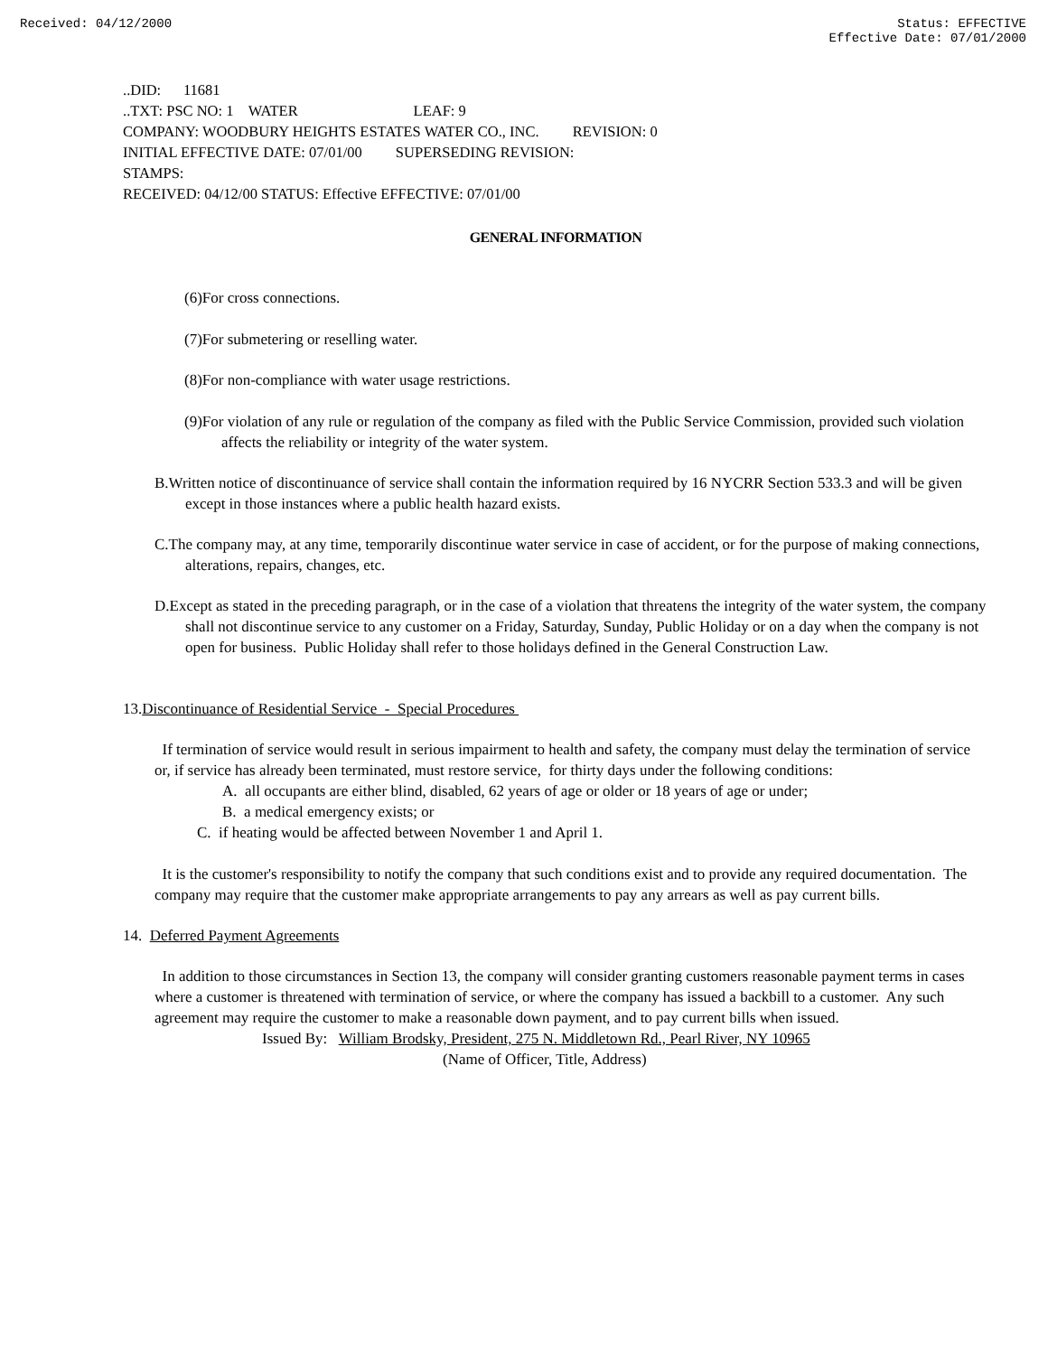Received: 04/12/2000 Status: EFFECTIVE
Effective Date: 07/01/2000
..DID: 11681
..TXT: PSC NO: 1 WATER LEAF: 9
COMPANY: WOODBURY HEIGHTS ESTATES WATER CO., INC. REVISION: 0
INITIAL EFFECTIVE DATE: 07/01/00 SUPERSEDING REVISION:
STAMPS:
RECEIVED: 04/12/00 STATUS: Effective EFFECTIVE: 07/01/00
GENERAL INFORMATION
(6)For cross connections.
(7)For submetering or reselling water.
(8)For non-compliance with water usage restrictions.
(9)For violation of any rule or regulation of the company as filed with the Public Service Commission, provided such violation affects the reliability or integrity of the water system.
B.Written notice of discontinuance of service shall contain the information required by 16 NYCRR Section 533.3 and will be given except in those instances where a public health hazard exists.
C.The company may, at any time, temporarily discontinue water service in case of accident, or for the purpose of making connections, alterations, repairs, changes, etc.
D.Except as stated in the preceding paragraph, or in the case of a violation that threatens the integrity of the water system, the company shall not discontinue service to any customer on a Friday, Saturday, Sunday, Public Holiday or on a day when the company is not open for business. Public Holiday shall refer to those holidays defined in the General Construction Law.
13.Discontinuance of Residential Service - Special Procedures
If termination of service would result in serious impairment to health and safety, the company must delay the termination of service or, if service has already been terminated, must restore service, for thirty days under the following conditions:
A. all occupants are either blind, disabled, 62 years of age or older or 18 years of age or under;
B. a medical emergency exists; or
C. if heating would be affected between November 1 and April 1.
It is the customer's responsibility to notify the company that such conditions exist and to provide any required documentation. The company may require that the customer make appropriate arrangements to pay any arrears as well as pay current bills.
14. Deferred Payment Agreements
In addition to those circumstances in Section 13, the company will consider granting customers reasonable payment terms in cases where a customer is threatened with termination of service, or where the company has issued a backbill to a customer. Any such agreement may require the customer to make a reasonable down payment, and to pay current bills when issued.
Issued By: William Brodsky, President, 275 N. Middletown Rd., Pearl River, NY 10965
(Name of Officer, Title, Address)